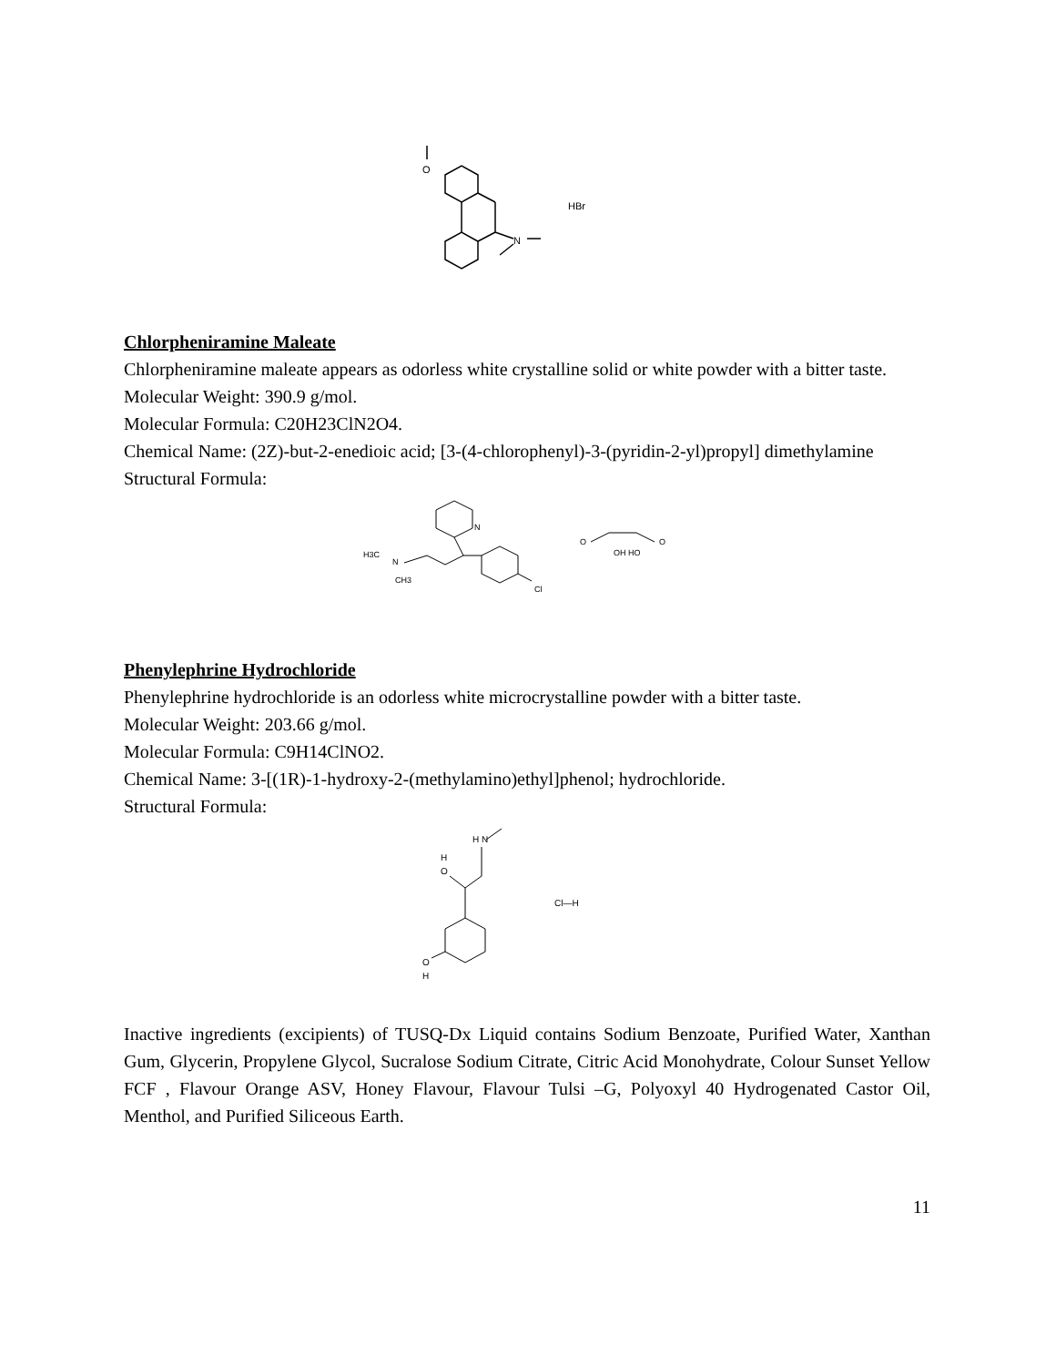O
N
HBr
Chlorpheniramine Maleate
Chlorpheniramine maleate appears as odorless white crystalline solid or white powder with a bitter taste.
Molecular Weight: 390.9 g/mol.
Molecular Formula: C20H23ClN2O4.
Chemical Name: (2Z)-but-2-enedioic acid; [3-(4-chlorophenyl)-3-(pyridin-2-yl)propyl] dimethylamine
Structural Formula:
H3C
N
CH3
N
Cl
O
O
OH HO
Phenylephrine Hydrochloride
Phenylephrine hydrochloride is an odorless white microcrystalline powder with a bitter taste.
Molecular Weight: 203.66 g/mol.
Molecular Formula: C9H14ClNO2.
Chemical Name: 3-[(1R)-1-hydroxy-2-(methylamino)ethyl]phenol; hydrochloride.
Structural Formula:
H N
H
O
O
H
Cl—H
Inactive ingredients (excipients) of TUSQ-Dx Liquid contains Sodium Benzoate, Purified Water, Xanthan Gum, Glycerin, Propylene Glycol, Sucralose Sodium Citrate, Citric Acid Monohydrate, Colour Sunset Yellow FCF , Flavour Orange ASV, Honey Flavour, Flavour Tulsi –G, Polyoxyl 40 Hydrogenated Castor Oil, Menthol, and Purified Siliceous Earth.
11